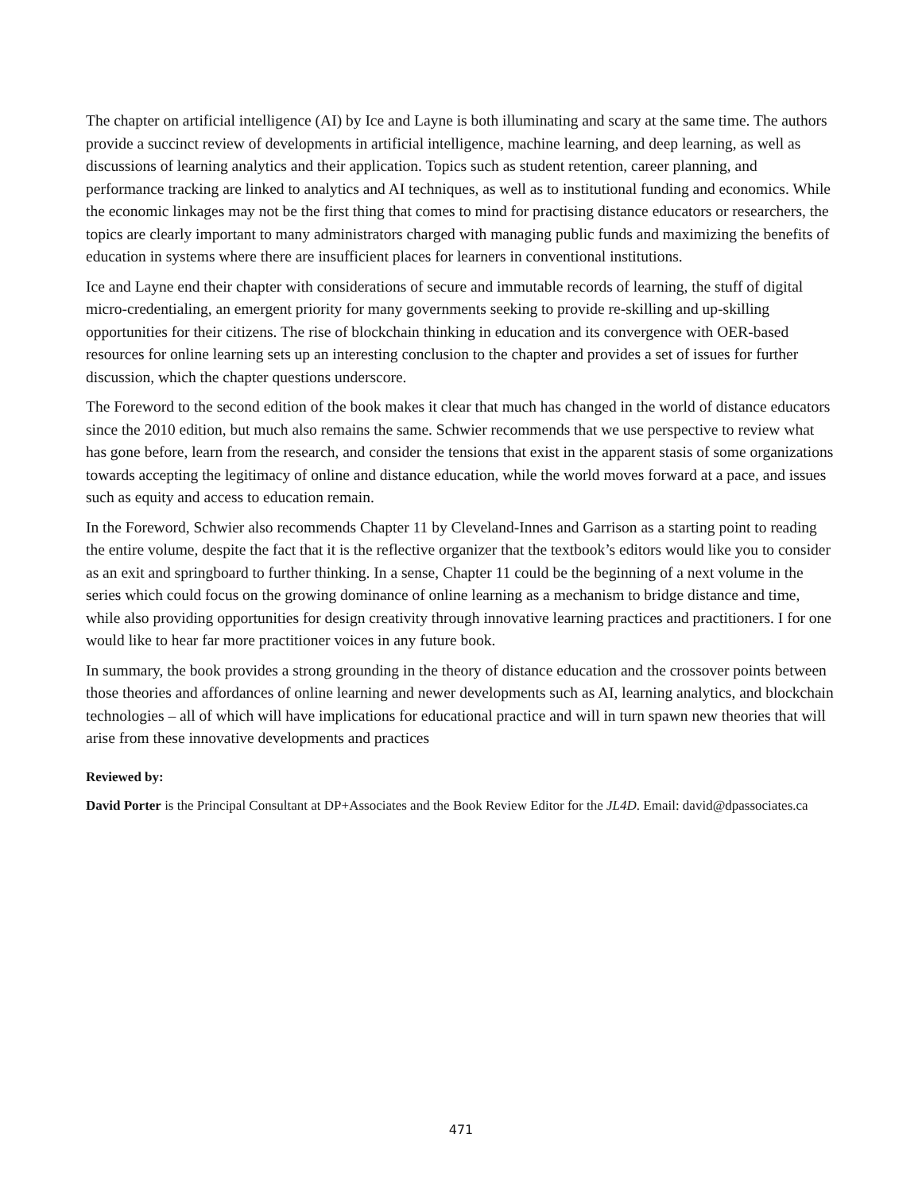The chapter on artificial intelligence (AI) by Ice and Layne is both illuminating and scary at the same time. The authors provide a succinct review of developments in artificial intelligence, machine learning, and deep learning, as well as discussions of learning analytics and their application. Topics such as student retention, career planning, and performance tracking are linked to analytics and AI techniques, as well as to institutional funding and economics. While the economic linkages may not be the first thing that comes to mind for practising distance educators or researchers, the topics are clearly important to many administrators charged with managing public funds and maximizing the benefits of education in systems where there are insufficient places for learners in conventional institutions.
Ice and Layne end their chapter with considerations of secure and immutable records of learning, the stuff of digital micro-credentialing, an emergent priority for many governments seeking to provide re-skilling and up-skilling opportunities for their citizens. The rise of blockchain thinking in education and its convergence with OER-based resources for online learning sets up an interesting conclusion to the chapter and provides a set of issues for further discussion, which the chapter questions underscore.
The Foreword to the second edition of the book makes it clear that much has changed in the world of distance educators since the 2010 edition, but much also remains the same. Schwier recommends that we use perspective to review what has gone before, learn from the research, and consider the tensions that exist in the apparent stasis of some organizations towards accepting the legitimacy of online and distance education, while the world moves forward at a pace, and issues such as equity and access to education remain.
In the Foreword, Schwier also recommends Chapter 11 by Cleveland-Innes and Garrison as a starting point to reading the entire volume, despite the fact that it is the reflective organizer that the textbook’s editors would like you to consider as an exit and springboard to further thinking. In a sense, Chapter 11 could be the beginning of a next volume in the series which could focus on the growing dominance of online learning as a mechanism to bridge distance and time, while also providing opportunities for design creativity through innovative learning practices and practitioners. I for one would like to hear far more practitioner voices in any future book.
In summary, the book provides a strong grounding in the theory of distance education and the crossover points between those theories and affordances of online learning and newer developments such as AI, learning analytics, and blockchain technologies – all of which will have implications for educational practice and will in turn spawn new theories that will arise from these innovative developments and practices
Reviewed by:
David Porter is the Principal Consultant at DP+Associates and the Book Review Editor for the JL4D. Email: david@dpassociates.ca
471